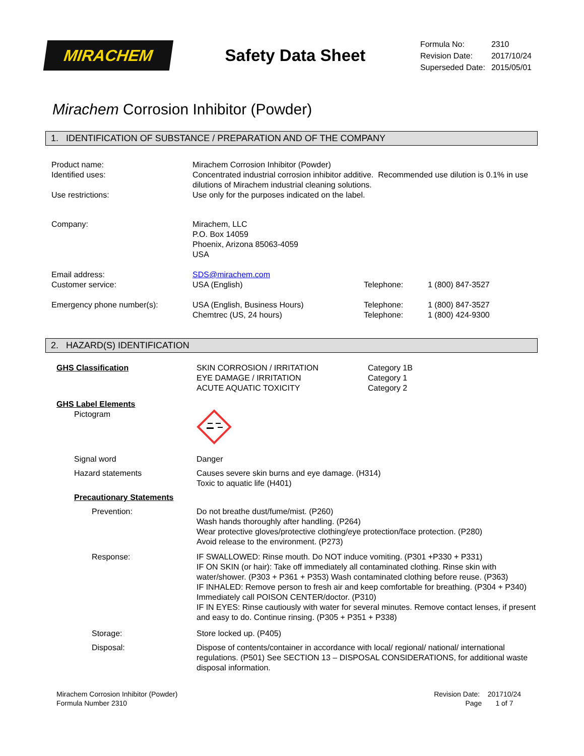MIRACHEM
Safety Data Sheet
| Formula No: | 2310 |
| Revision Date: | 2017/10/24 |
| Superseded Date: | 2015/05/01 |
Mirachem Corrosion Inhibitor (Powder)
1. IDENTIFICATION OF SUBSTANCE / PREPARATION AND OF THE COMPANY
Product name: Mirachem Corrosion Inhibitor (Powder)
Identified uses: Concentrated industrial corrosion inhibitor additive. Recommended use dilution is 0.1% in use dilutions of Mirachem industrial cleaning solutions.
Use restrictions: Use only for the purposes indicated on the label.
Company: Mirachem, LLC
P.O. Box 14059
Phoenix, Arizona 85063-4059
USA
Email address: SDS@mirachem.com
Customer service: USA (English) Telephone: 1 (800) 847-3527
Emergency phone number(s): USA (English, Business Hours)
Chemtrec (US, 24 hours)
Telephone:
Telephone:
1 (800) 847-3527
1 (800) 424-9300
2. HAZARD(S) IDENTIFICATION
GHS Classification SKIN CORROSION / IRRITATION
EYE DAMAGE / IRRITATION
ACUTE AQUATIC TOXICITY
Category 1B
Category 1
Category 2
GHS Label Elements
Pictogram
Signal word Danger
Hazard statements Causes severe skin burns and eye damage. (H314)
Toxic to aquatic life (H401)
Precautionary Statements
Prevention: Do not breathe dust/fume/mist. (P260)
Wash hands thoroughly after handling. (P264)
Wear protective gloves/protective clothing/eye protection/face protection. (P280)
Avoid release to the environment. (P273)
Response: IF SWALLOWED: Rinse mouth. Do NOT induce vomiting. (P301 +P330 + P331)
IF ON SKIN (or hair): Take off immediately all contaminated clothing. Rinse skin with water/shower. (P303 + P361 + P353) Wash contaminated clothing before reuse. (P363)
IF INHALED: Remove person to fresh air and keep comfortable for breathing. (P304 + P340) Immediately call POISON CENTER/doctor. (P310)
IF IN EYES: Rinse cautiously with water for several minutes. Remove contact lenses, if present and easy to do. Continue rinsing. (P305 + P351 + P338)
Storage: Store locked up. (P405)
Disposal: Dispose of contents/container in accordance with local/ regional/ national/ international regulations. (P501) See SECTION 13 – DISPOSAL CONSIDERATIONS, for additional waste disposal information.
Mirachem Corrosion Inhibitor (Powder)
Formula Number 2310
Revision Date: 201710/24
Page 1 of 7